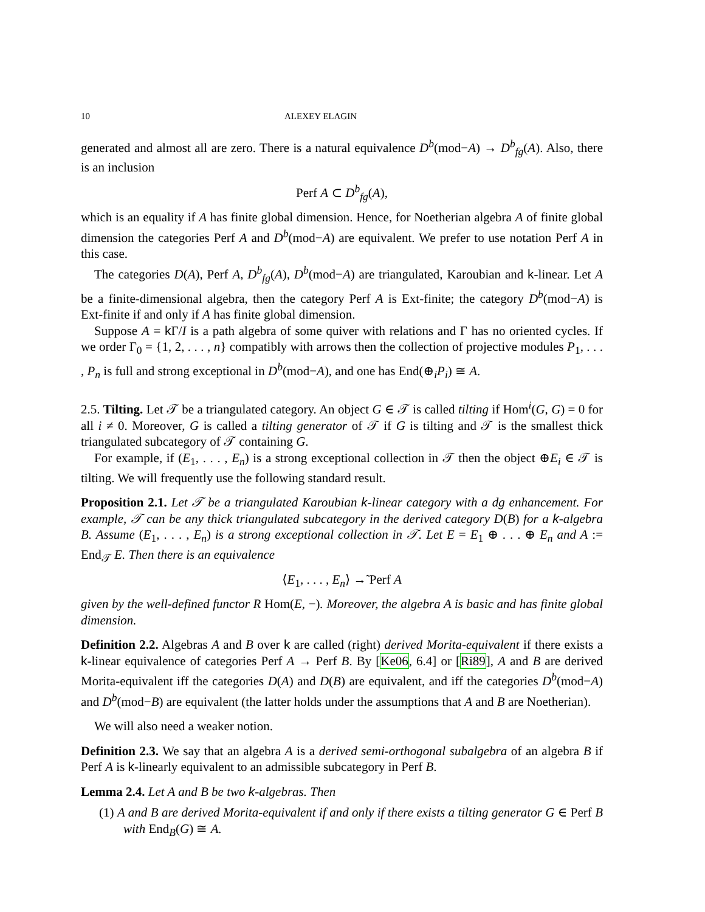10 ALEXEY ELAGIN
generated and almost all are zero. There is a natural equivalence D<sup>b</sup>(mod−A) → D<sup>b</sup><sub>fg</sub>(A). Also, there is an inclusion
Perf A ⊂ D<sup>b</sup><sub>fg</sub>(A),
which is an equality if A has finite global dimension. Hence, for Noetherian algebra A of finite global dimension the categories Perf A and D<sup>b</sup>(mod−A) are equivalent. We prefer to use notation Perf A in this case.
The categories D(A), Perf A, D<sup>b</sup><sub>fg</sub>(A), D<sup>b</sup>(mod−A) are triangulated, Karoubian and k-linear. Let A be a finite-dimensional algebra, then the category Perf A is Ext-finite; the category D<sup>b</sup>(mod−A) is Ext-finite if and only if A has finite global dimension.
Suppose A = k Γ/I is a path algebra of some quiver with relations and Γ has no oriented cycles. If we order Γ<sub>0</sub> = {1, 2, . . . , n} compatibly with arrows then the collection of projective modules P<sub>1</sub>, . . . , P<sub>n</sub> is full and strong exceptional in D<sup>b</sup>(mod−A), and one has End(⊕<sub>i</sub>P<sub>i</sub>) ≅ A.
2.5. Tilting. Let 𝒯 be a triangulated category. An object G ∈ 𝒯 is called tilting if Hom<sup>i</sup>(G, G) = 0 for all i ≠ 0. Moreover, G is called a tilting generator of 𝒯 if G is tilting and 𝒯 is the smallest thick triangulated subcategory of 𝒯 containing G.
For example, if (E<sub>1</sub>, . . . , E<sub>n</sub>) is a strong exceptional collection in 𝒯 then the object ⊕E<sub>i</sub> ∈ 𝒯 is tilting. We will frequently use the following standard result.
Proposition 2.1. Let 𝒯 be a triangulated Karoubian k-linear category with a dg enhancement. For example, 𝒯 can be any thick triangulated subcategory in the derived category D(B) for a k-algebra B. Assume (E<sub>1</sub>, . . . , E<sub>n</sub>) is a strong exceptional collection in 𝒯. Let E = E<sub>1</sub> ⊕ . . . ⊕ E<sub>n</sub> and A := End<sub>𝒯</sub> E. Then there is an equivalence
⟨E<sub>1</sub>, . . . , E<sub>n</sub>⟩ →̃ Perf A
given by the well-defined functor R Hom(E, −). Moreover, the algebra A is basic and has finite global dimension.
Definition 2.2. Algebras A and B over k are called (right) derived Morita-equivalent if there exists a k-linear equivalence of categories Perf A → Perf B. By [Ke06, 6.4] or [Ri89], A and B are derived Morita-equivalent iff the categories D(A) and D(B) are equivalent, and iff the categories D<sup>b</sup>(mod−A) and D<sup>b</sup>(mod−B) are equivalent (the latter holds under the assumptions that A and B are Noetherian).
We will also need a weaker notion.
Definition 2.3. We say that an algebra A is a derived semi-orthogonal subalgebra of an algebra B if Perf A is k-linearly equivalent to an admissible subcategory in Perf B.
Lemma 2.4. Let A and B be two k-algebras. Then
(1) A and B are derived Morita-equivalent if and only if there exists a tilting generator G ∈ Perf B with End<sub>B</sub>(G) ≅ A.